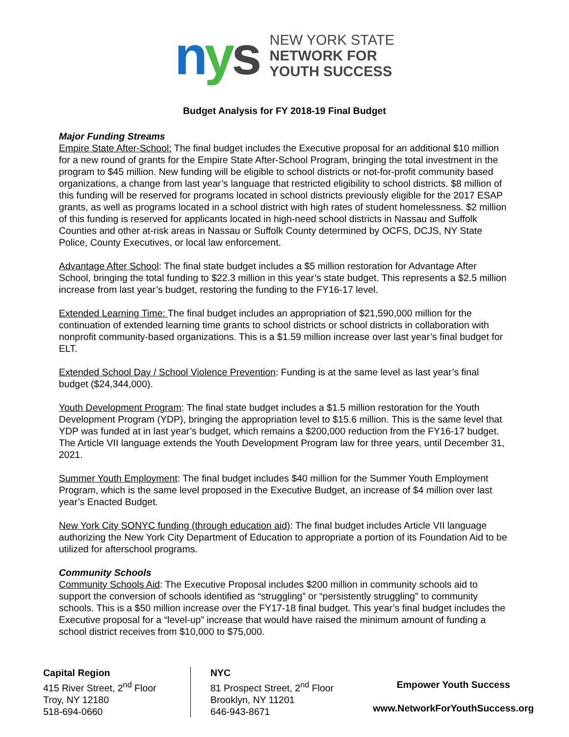nys
NEW YORK STATE
NETWORK FOR
YOUTH SUCCESS
Budget Analysis for FY 2018-19 Final Budget
Major Funding Streams
Empire State After-School: The final budget includes the Executive proposal for an additional $10 million for a new round of grants for the Empire State After-School Program, bringing the total investment in the program to $45 million. New funding will be eligible to school districts or not-for-profit community based organizations, a change from last year’s language that restricted eligibility to school districts. $8 million of this funding will be reserved for programs located in school districts previously eligible for the 2017 ESAP grants, as well as programs located in a school district with high rates of student homelessness. $2 million of this funding is reserved for applicants located in high-need school districts in Nassau and Suffolk Counties and other at-risk areas in Nassau or Suffolk County determined by OCFS, DCJS, NY State Police, County Executives, or local law enforcement.
Advantage After School: The final state budget includes a $5 million restoration for Advantage After School, bringing the total funding to $22.3 million in this year’s state budget. This represents a $2.5 million increase from last year’s budget, restoring the funding to the FY16-17 level.
Extended Learning Time: The final budget includes an appropriation of $21,590,000 million for the continuation of extended learning time grants to school districts or school districts in collaboration with nonprofit community-based organizations. This is a $1.59 million increase over last year’s final budget for ELT.
Extended School Day / School Violence Prevention: Funding is at the same level as last year’s final budget ($24,344,000).
Youth Development Program: The final state budget includes a $1.5 million restoration for the Youth Development Program (YDP), bringing the appropriation level to $15.6 million. This is the same level that YDP was funded at in last year’s budget, which remains a $200,000 reduction from the FY16-17 budget. The Article VII language extends the Youth Development Program law for three years, until December 31, 2021.
Summer Youth Employment: The final budget includes $40 million for the Summer Youth Employment Program, which is the same level proposed in the Executive Budget, an increase of $4 million over last year’s Enacted Budget.
New York City SONYC funding (through education aid): The final budget includes Article VII language authorizing the New York City Department of Education to appropriate a portion of its Foundation Aid to be utilized for afterschool programs.
Community Schools
Community Schools Aid: The Executive Proposal includes $200 million in community schools aid to support the conversion of schools identified as “struggling” or “persistently struggling” to community schools. This is a $50 million increase over the FY17-18 final budget. This year’s final budget includes the Executive proposal for a “level-up” increase that would have raised the minimum amount of funding a school district receives from $10,000 to $75,000.
Capital Region
415 River Street, 2<sup>nd</sup> Floor
Troy, NY 12180
518-694-0660
NYC
81 Prospect Street, 2<sup>nd</sup> Floor
Brooklyn, NY 11201
646-943-8671
Empower Youth Success
www.NetworkForYouthSuccess.org